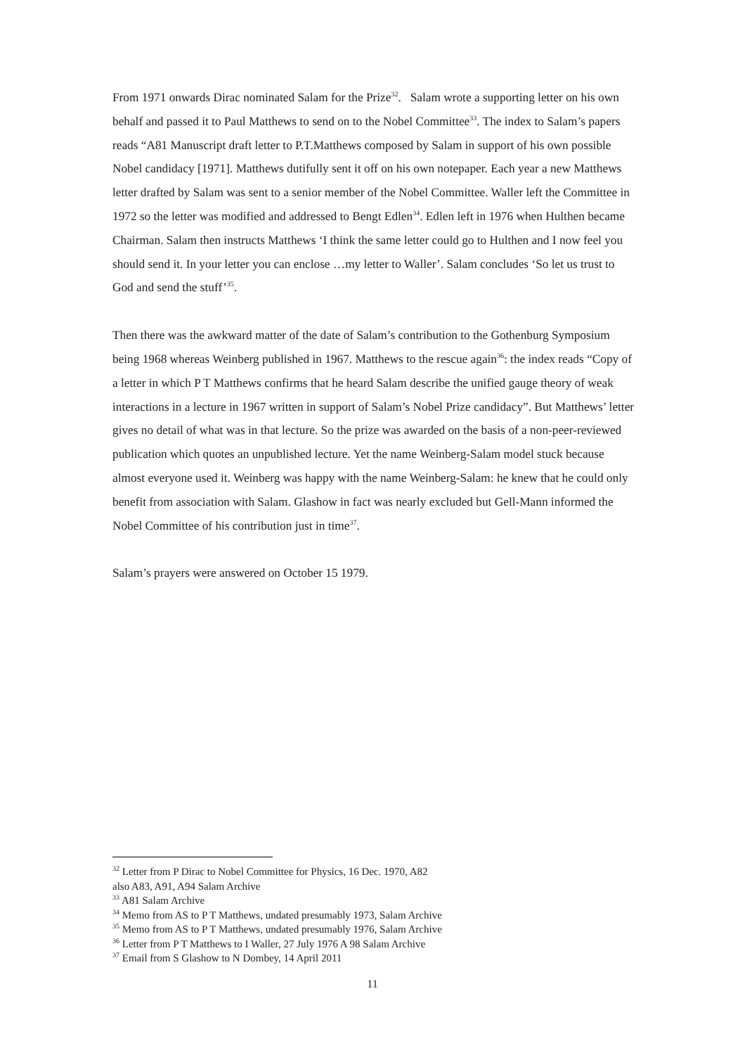From 1971 onwards Dirac nominated Salam for the Prize<sup>32</sup>. Salam wrote a supporting letter on his own behalf and passed it to Paul Matthews to send on to the Nobel Committee<sup>33</sup>. The index to Salam’s papers reads “A81 Manuscript draft letter to P.T.Matthews composed by Salam in support of his own possible Nobel candidacy [1971]. Matthews dutifully sent it off on his own notepaper. Each year a new Matthews letter drafted by Salam was sent to a senior member of the Nobel Committee. Waller left the Committee in 1972 so the letter was modified and addressed to Bengt Edlen<sup>34</sup>. Edlen left in 1976 when Hulthen became Chairman. Salam then instructs Matthews ‘I think the same letter could go to Hulthen and I now feel you should send it. In your letter you can enclose …my letter to Waller’. Salam concludes ‘So let us trust to God and send the stuff’<sup>35</sup>.
Then there was the awkward matter of the date of Salam’s contribution to the Gothenburg Symposium being 1968 whereas Weinberg published in 1967. Matthews to the rescue again<sup>36</sup>: the index reads “Copy of a letter in which P T Matthews confirms that he heard Salam describe the unified gauge theory of weak interactions in a lecture in 1967 written in support of Salam’s Nobel Prize candidacy”. But Matthews’ letter gives no detail of what was in that lecture. So the prize was awarded on the basis of a non-peer-reviewed publication which quotes an unpublished lecture. Yet the name Weinberg-Salam model stuck because almost everyone used it. Weinberg was happy with the name Weinberg-Salam: he knew that he could only benefit from association with Salam. Glashow in fact was nearly excluded but Gell-Mann informed the Nobel Committee of his contribution just in time<sup>37</sup>.
Salam’s prayers were answered on October 15 1979.
<sup>32</sup> Letter from P Dirac to Nobel Committee for Physics, 16 Dec. 1970, A82
also A83, A91, A94 Salam Archive
<sup>33</sup> A81 Salam Archive
<sup>34</sup> Memo from AS to P T Matthews, undated presumably 1973, Salam Archive
<sup>35</sup> Memo from AS to P T Matthews, undated presumably 1976, Salam Archive
<sup>36</sup> Letter from P T Matthews to I Waller, 27 July 1976 A 98 Salam Archive
<sup>37</sup> Email from S Glashow to N Dombey, 14 April 2011
11